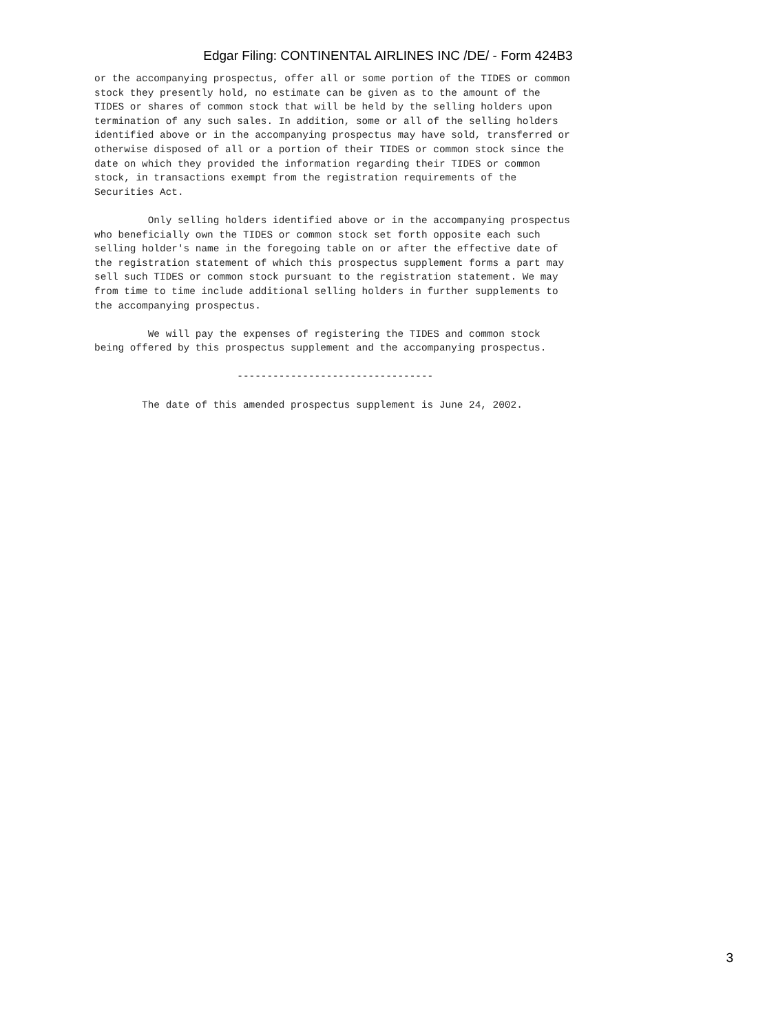Edgar Filing: CONTINENTAL AIRLINES INC /DE/ - Form 424B3
or the accompanying prospectus, offer all or some portion of the TIDES or common
stock they presently hold, no estimate can be given as to the amount of the
TIDES or shares of common stock that will be held by the selling holders upon
termination of any such sales. In addition, some or all of the selling holders
identified above or in the accompanying prospectus may have sold, transferred or
otherwise disposed of all or a portion of their TIDES or common stock since the
date on which they provided the information regarding their TIDES or common
stock, in transactions exempt from the registration requirements of the
Securities Act.

         Only selling holders identified above or in the accompanying prospectus
who beneficially own the TIDES or common stock set forth opposite each such
selling holder's name in the foregoing table on or after the effective date of
the registration statement of which this prospectus supplement forms a part may
sell such TIDES or common stock pursuant to the registration statement. We may
from time to time include additional selling holders in further supplements to
the accompanying prospectus.

         We will pay the expenses of registering the TIDES and common stock
being offered by this prospectus supplement and the accompanying prospectus.

                        ---------------------------------

        The date of this amended prospectus supplement is June 24, 2002.
3